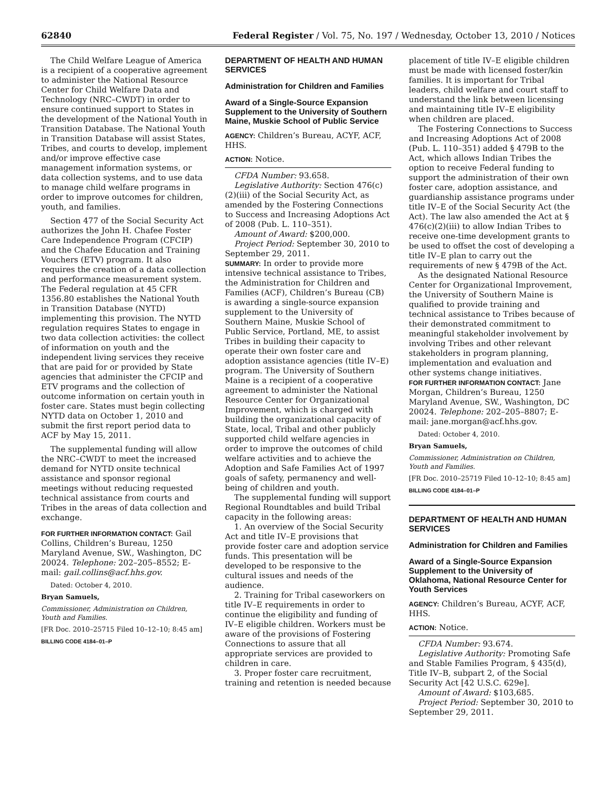62840 Federal Register / Vol. 75, No. 197 / Wednesday, October 13, 2010 / Notices
The Child Welfare League of America is a recipient of a cooperative agreement to administer the National Resource Center for Child Welfare Data and Technology (NRC–CWDT) in order to ensure continued support to States in the development of the National Youth in Transition Database. The National Youth in Transition Database will assist States, Tribes, and courts to develop, implement and/or improve effective case management information systems, or data collection systems, and to use data to manage child welfare programs in order to improve outcomes for children, youth, and families.
Section 477 of the Social Security Act authorizes the John H. Chafee Foster Care Independence Program (CFCIP) and the Chafee Education and Training Vouchers (ETV) program. It also requires the creation of a data collection and performance measurement system. The Federal regulation at 45 CFR 1356.80 establishes the National Youth in Transition Database (NYTD) implementing this provision. The NYTD regulation requires States to engage in two data collection activities: the collect of information on youth and the independent living services they receive that are paid for or provided by State agencies that administer the CFCIP and ETV programs and the collection of outcome information on certain youth in foster care. States must begin collecting NYTD data on October 1, 2010 and submit the first report period data to ACF by May 15, 2011.
The supplemental funding will allow the NRC–CWDT to meet the increased demand for NYTD onsite technical assistance and sponsor regional meetings without reducing requested technical assistance from courts and Tribes in the areas of data collection and exchange.
FOR FURTHER INFORMATION CONTACT: Gail Collins, Children’s Bureau, 1250 Maryland Avenue, SW., Washington, DC 20024. Telephone: 202–205–8552; E-mail: gail.collins@acf.hhs.gov.
Dated: October 4, 2010.
Bryan Samuels,
Commissioner, Administration on Children, Youth and Families.
[FR Doc. 2010–25715 Filed 10–12–10; 8:45 am]
BILLING CODE 4184–01–P
DEPARTMENT OF HEALTH AND HUMAN SERVICES
Administration for Children and Families
Award of a Single-Source Expansion Supplement to the University of Southern Maine, Muskie School of Public Service
AGENCY: Children’s Bureau, ACYF, ACF, HHS.
ACTION: Notice.
CFDA Number: 93.658.
Legislative Authority: Section 476(c)(2)(iii) of the Social Security Act, as amended by the Fostering Connections to Success and Increasing Adoptions Act of 2008 (Pub. L. 110–351).
Amount of Award: $200,000.
Project Period: September 30, 2010 to September 29, 2011.
SUMMARY: In order to provide more intensive technical assistance to Tribes, the Administration for Children and Families (ACF), Children’s Bureau (CB) is awarding a single-source expansion supplement to the University of Southern Maine, Muskie School of Public Service, Portland, ME, to assist Tribes in building their capacity to operate their own foster care and adoption assistance agencies (title IV–E) program. The University of Southern Maine is a recipient of a cooperative agreement to administer the National Resource Center for Organizational Improvement, which is charged with building the organizational capacity of State, local, Tribal and other publicly supported child welfare agencies in order to improve the outcomes of child welfare activities and to achieve the Adoption and Safe Families Act of 1997 goals of safety, permanency and well-being of children and youth.
The supplemental funding will support Regional Roundtables and build Tribal capacity in the following areas:
1. An overview of the Social Security Act and title IV–E provisions that provide foster care and adoption service funds. This presentation will be developed to be responsive to the cultural issues and needs of the audience.
2. Training for Tribal caseworkers on title IV–E requirements in order to continue the eligibility and funding of IV–E eligible children. Workers must be aware of the provisions of Fostering Connections to assure that all appropriate services are provided to children in care.
3. Proper foster care recruitment, training and retention is needed because
placement of title IV–E eligible children must be made with licensed foster/kin families. It is important for Tribal leaders, child welfare and court staff to understand the link between licensing and maintaining title IV–E eligibility when children are placed.
The Fostering Connections to Success and Increasing Adoptions Act of 2008 (Pub. L. 110–351) added § 479B to the Act, which allows Indian Tribes the option to receive Federal funding to support the administration of their own foster care, adoption assistance, and guardianship assistance programs under title IV–E of the Social Security Act (the Act). The law also amended the Act at § 476(c)(2)(iii) to allow Indian Tribes to receive one-time development grants to be used to offset the cost of developing a title IV–E plan to carry out the requirements of new § 479B of the Act.
As the designated National Resource Center for Organizational Improvement, the University of Southern Maine is qualified to provide training and technical assistance to Tribes because of their demonstrated commitment to meaningful stakeholder involvement by involving Tribes and other relevant stakeholders in program planning, implementation and evaluation and other systems change initiatives.
FOR FURTHER INFORMATION CONTACT: Jane Morgan, Children’s Bureau, 1250 Maryland Avenue, SW., Washington, DC 20024. Telephone: 202–205–8807; E-mail: jane.morgan@acf.hhs.gov.
Dated: October 4, 2010.
Bryan Samuels,
Commissioner, Administration on Children, Youth and Families.
[FR Doc. 2010–25719 Filed 10–12–10; 8:45 am]
BILLING CODE 4184–01–P
DEPARTMENT OF HEALTH AND HUMAN SERVICES
Administration for Children and Families
Award of a Single-Source Expansion Supplement to the University of Oklahoma, National Resource Center for Youth Services
AGENCY: Children’s Bureau, ACYF, ACF, HHS.
ACTION: Notice.
CFDA Number: 93.674.
Legislative Authority: Promoting Safe and Stable Families Program, § 435(d), Title IV–B, subpart 2, of the Social Security Act [42 U.S.C. 629e].
Amount of Award: $103,685.
Project Period: September 30, 2010 to September 29, 2011.